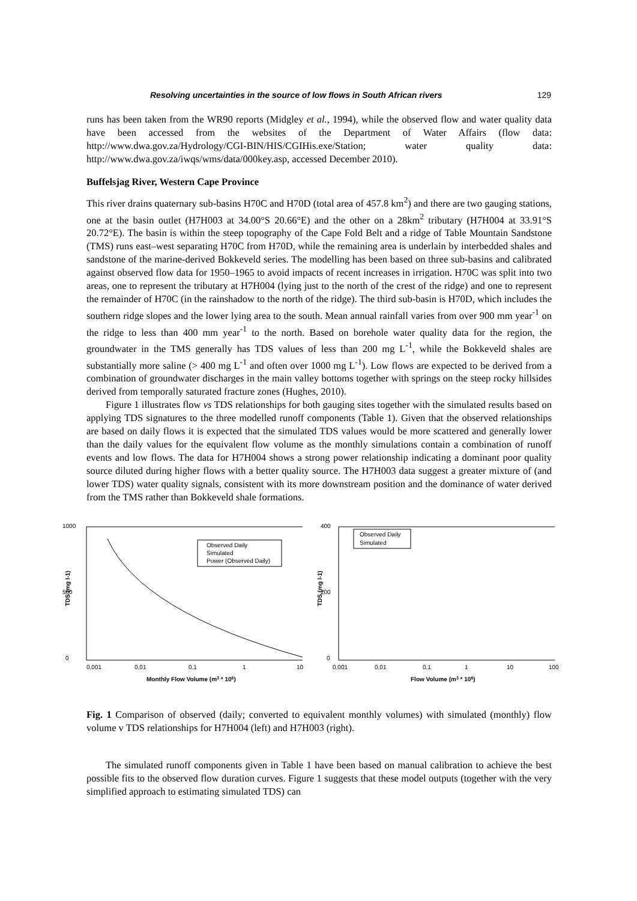Resolving uncertainties in the source of low flows in South African rivers 129
runs has been taken from the WR90 reports (Midgley et al., 1994), while the observed flow and water quality data have been accessed from the websites of the Department of Water Affairs (flow data: http://www.dwa.gov.za/Hydrology/CGI-BIN/HIS/CGIHis.exe/Station; water quality data: http://www.dwa.gov.za/iwqs/wms/data/000key.asp, accessed December 2010).
Buffelsjag River, Western Cape Province
This river drains quaternary sub-basins H70C and H70D (total area of 457.8 km<sup>2</sup>) and there are two gauging stations, one at the basin outlet (H7H003 at 34.00°S 20.66°E) and the other on a 28km<sup>2</sup> tributary (H7H004 at 33.91°S 20.72°E). The basin is within the steep topography of the Cape Fold Belt and a ridge of Table Mountain Sandstone (TMS) runs east–west separating H70C from H70D, while the remaining area is underlain by interbedded shales and sandstone of the marine-derived Bokkeveld series. The modelling has been based on three sub-basins and calibrated against observed flow data for 1950–1965 to avoid impacts of recent increases in irrigation. H70C was split into two areas, one to represent the tributary at H7H004 (lying just to the north of the crest of the ridge) and one to represent the remainder of H70C (in the rainshadow to the north of the ridge). The third sub-basin is H70D, which includes the southern ridge slopes and the lower lying area to the south. Mean annual rainfall varies from over 900 mm year<sup>-1</sup> on the ridge to less than 400 mm year<sup>-1</sup> to the north. Based on borehole water quality data for the region, the groundwater in the TMS generally has TDS values of less than 200 mg L<sup>-1</sup>, while the Bokkeveld shales are substantially more saline (> 400 mg L<sup>-1</sup> and often over 1000 mg L<sup>-1</sup>). Low flows are expected to be derived from a combination of groundwater discharges in the main valley bottoms together with springs on the steep rocky hillsides derived from temporally saturated fracture zones (Hughes, 2010).
Figure 1 illustrates flow vs TDS relationships for both gauging sites together with the simulated results based on applying TDS signatures to the three modelled runoff components (Table 1). Given that the observed relationships are based on daily flows it is expected that the simulated TDS values would be more scattered and generally lower than the daily values for the equivalent flow volume as the monthly simulations contain a combination of runoff events and low flows. The data for H7H004 shows a strong power relationship indicating a dominant poor quality source diluted during higher flows with a better quality source. The H7H003 data suggest a greater mixture of (and lower TDS) water quality signals, consistent with its more downstream position and the dominance of water derived from the TMS rather than Bokkeveld shale formations.
1000
500
0
TDS (mg l-1)
Observed Daily
Simulated
Power (Observed Daily)
0.001
0.01
0.1
1
10
Monthly Flow Volume (m3 * 106)
400
200
0
TDS (mg l-1)
Observed Daily
Simulated
0.001
0.01
0.1
1
10
100
Flow Volume (m3 * 106)
Fig. 1 Comparison of observed (daily; converted to equivalent monthly volumes) with simulated (monthly) flow volume v TDS relationships for H7H004 (left) and H7H003 (right).
The simulated runoff components given in Table 1 have been based on manual calibration to achieve the best possible fits to the observed flow duration curves. Figure 1 suggests that these model outputs (together with the very simplified approach to estimating simulated TDS) can